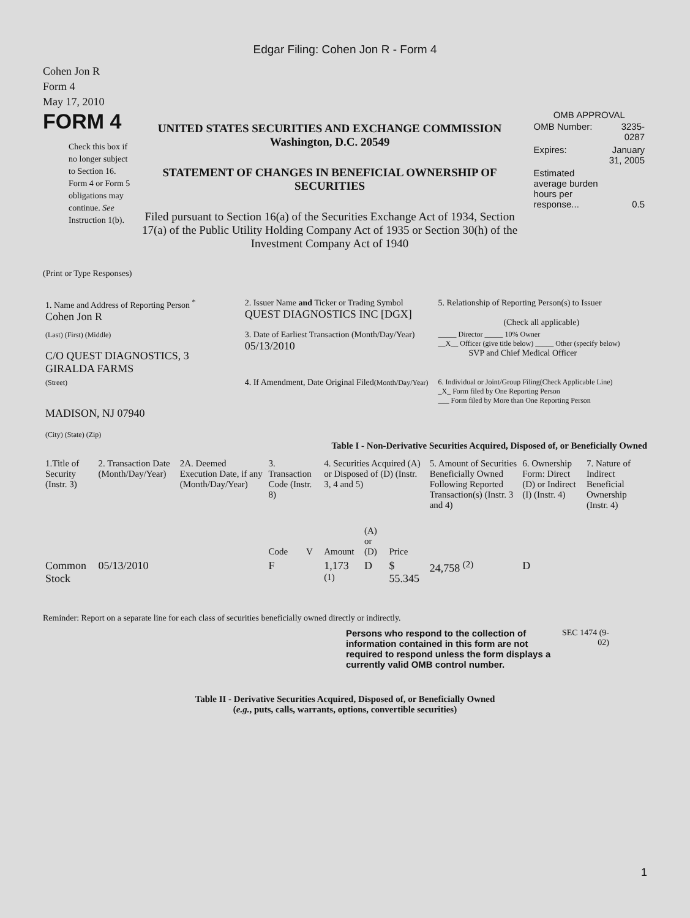Edgar Filing: Cohen Jon R - Form 4
Cohen Jon R
Form 4
May 17, 2010
FORM 4
Check this box if no longer subject to Section 16. Form 4 or Form 5 obligations may continue. See Instruction 1(b).
UNITED STATES SECURITIES AND EXCHANGE COMMISSION
Washington, D.C. 20549
STATEMENT OF CHANGES IN BENEFICIAL OWNERSHIP OF SECURITIES
Filed pursuant to Section 16(a) of the Securities Exchange Act of 1934, Section 17(a) of the Public Utility Holding Company Act of 1935 or Section 30(h) of the Investment Company Act of 1940
OMB APPROVAL
| OMB Number: | 3235-0287 |
| Expires: | January 31, 2005 |
| Estimated average burden hours per response... | 0.5 |
(Print or Type Responses)
| 1. Name and Address of Reporting Person <sup>*</sup> Cohen Jon R | 2. Issuer Name and Ticker or Trading Symbol QUEST DIAGNOSTICS INC [DGX] | 5. Relationship of Reporting Person(s) to Issuer (Check all applicable) |
| (Last) (First) (Middle) C/O QUEST DIAGNOSTICS, 3 GIRALDA FARMS | 3. Date of Earliest Transaction (Month/Day/Year) 05/13/2010 | _____ Director _____ 10% Owner __X__ Officer (give title below) _____ Other (specify below) SVP and Chief Medical Officer |
| (Street) MADISON, NJ 07940 (City) (State) (Zip) | 4. If Amendment, Date Original Filed (Month/Day/Year) | 6. Individual or Joint/Group Filing(Check Applicable Line) _X_ Form filed by One Reporting Person ___ Form filed by More than One Reporting Person |
Table I - Non-Derivative Securities Acquired, Disposed of, or Beneficially Owned
| 1.Title of Security (Instr. 3) | 2. Transaction Date (Month/Day/Year) | 2A. Deemed Execution Date, if any (Month/Day/Year) | 3. Transaction Code (Instr. 8) | | 4. Securities Acquired (A) or Disposed of (D) (Instr. 3, 4 and 5) | | | 5. Amount of Securities Beneficially Owned Following Reported Transaction(s) (Instr. 3 and 4) | 6. Ownership Form: Direct (D) or Indirect (I) (Instr. 4) | 7. Nature of Indirect Beneficial Ownership (Instr. 4) |
| | | | Code | V | Amount | (A) or (D) | Price | | | |
| Common Stock | 05/13/2010 | | F | | 1,173 <sup>(1)</sup> | D | $ 55.345 | 24,758 <sup>(2)</sup> | D | |
Reminder: Report on a separate line for each class of securities beneficially owned directly or indirectly.
Persons who respond to the collection of information contained in this form are not required to respond unless the form displays a currently valid OMB control number.
SEC 1474 (9-02)
Table II - Derivative Securities Acquired, Disposed of, or Beneficially Owned
(e.g., puts, calls, warrants, options, convertible securities)
1